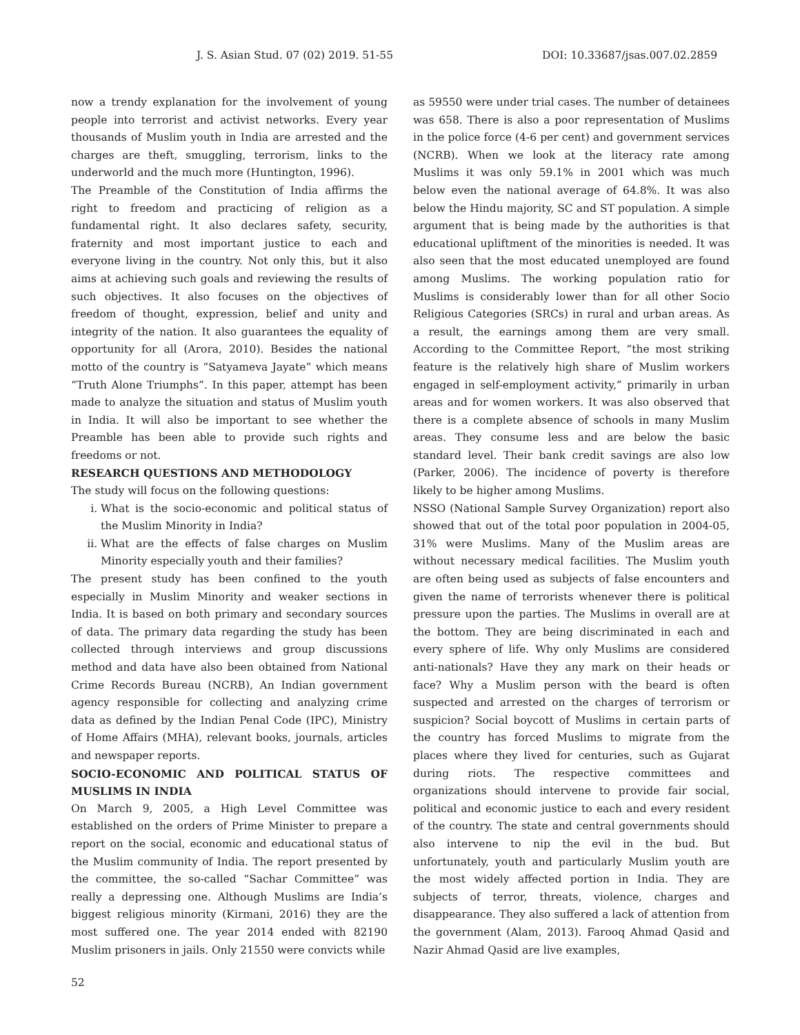J. S. Asian Stud. 07 (02) 2019. 51-55 DOI: 10.33687/jsas.007.02.2859
now a trendy explanation for the involvement of young people into terrorist and activist networks. Every year thousands of Muslim youth in India are arrested and the charges are theft, smuggling, terrorism, links to the underworld and the much more (Huntington, 1996).
The Preamble of the Constitution of India affirms the right to freedom and practicing of religion as a fundamental right. It also declares safety, security, fraternity and most important justice to each and everyone living in the country. Not only this, but it also aims at achieving such goals and reviewing the results of such objectives. It also focuses on the objectives of freedom of thought, expression, belief and unity and integrity of the nation. It also guarantees the equality of opportunity for all (Arora, 2010). Besides the national motto of the country is “Satyameva Jayate” which means “Truth Alone Triumphs”. In this paper, attempt has been made to analyze the situation and status of Muslim youth in India. It will also be important to see whether the Preamble has been able to provide such rights and freedoms or not.
RESEARCH QUESTIONS AND METHODOLOGY
The study will focus on the following questions:
i. What is the socio-economic and political status of the Muslim Minority in India?
ii. What are the effects of false charges on Muslim Minority especially youth and their families?
The present study has been confined to the youth especially in Muslim Minority and weaker sections in India. It is based on both primary and secondary sources of data. The primary data regarding the study has been collected through interviews and group discussions method and data have also been obtained from National Crime Records Bureau (NCRB), An Indian government agency responsible for collecting and analyzing crime data as defined by the Indian Penal Code (IPC), Ministry of Home Affairs (MHA), relevant books, journals, articles and newspaper reports.
SOCIO-ECONOMIC AND POLITICAL STATUS OF MUSLIMS IN INDIA
On March 9, 2005, a High Level Committee was established on the orders of Prime Minister to prepare a report on the social, economic and educational status of the Muslim community of India. The report presented by the committee, the so-called “Sachar Committee” was really a depressing one. Although Muslims are India’s biggest religious minority (Kirmani, 2016) they are the most suffered one. The year 2014 ended with 82190 Muslim prisoners in jails. Only 21550 were convicts while
as 59550 were under trial cases. The number of detainees was 658. There is also a poor representation of Muslims in the police force (4-6 per cent) and government services (NCRB). When we look at the literacy rate among Muslims it was only 59.1% in 2001 which was much below even the national average of 64.8%. It was also below the Hindu majority, SC and ST population. A simple argument that is being made by the authorities is that educational upliftment of the minorities is needed. It was also seen that the most educated unemployed are found among Muslims. The working population ratio for Muslims is considerably lower than for all other Socio Religious Categories (SRCs) in rural and urban areas. As a result, the earnings among them are very small. According to the Committee Report, “the most striking feature is the relatively high share of Muslim workers engaged in self-employment activity,” primarily in urban areas and for women workers. It was also observed that there is a complete absence of schools in many Muslim areas. They consume less and are below the basic standard level. Their bank credit savings are also low (Parker, 2006). The incidence of poverty is therefore likely to be higher among Muslims.
NSSO (National Sample Survey Organization) report also showed that out of the total poor population in 2004-05, 31% were Muslims. Many of the Muslim areas are without necessary medical facilities. The Muslim youth are often being used as subjects of false encounters and given the name of terrorists whenever there is political pressure upon the parties. The Muslims in overall are at the bottom. They are being discriminated in each and every sphere of life. Why only Muslims are considered anti-nationals? Have they any mark on their heads or face? Why a Muslim person with the beard is often suspected and arrested on the charges of terrorism or suspicion? Social boycott of Muslims in certain parts of the country has forced Muslims to migrate from the places where they lived for centuries, such as Gujarat during riots. The respective committees and organizations should intervene to provide fair social, political and economic justice to each and every resident of the country. The state and central governments should also intervene to nip the evil in the bud. But unfortunately, youth and particularly Muslim youth are the most widely affected portion in India. They are subjects of terror, threats, violence, charges and disappearance. They also suffered a lack of attention from the government (Alam, 2013). Farooq Ahmad Qasid and Nazir Ahmad Qasid are live examples,
52